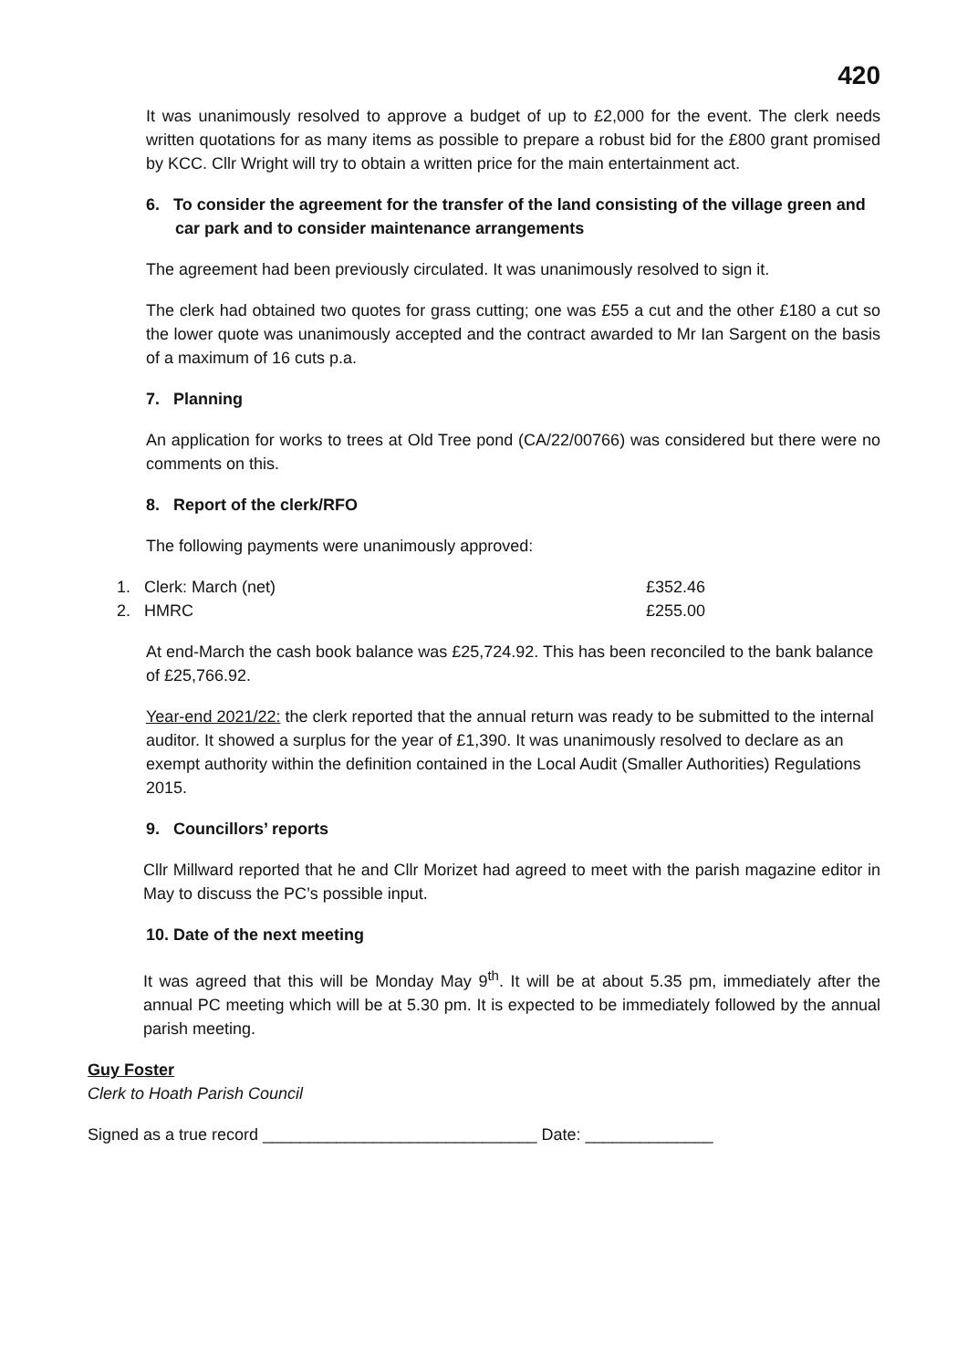420
It was unanimously resolved to approve a budget of up to £2,000 for the event. The clerk needs written quotations for as many items as possible to prepare a robust bid for the £800 grant promised by KCC. Cllr Wright will try to obtain a written price for the main entertainment act.
6. To consider the agreement for the transfer of the land consisting of the village green and car park and to consider maintenance arrangements
The agreement had been previously circulated. It was unanimously resolved to sign it.
The clerk had obtained two quotes for grass cutting; one was £55 a cut and the other £180 a cut so the lower quote was unanimously accepted and the contract awarded to Mr Ian Sargent on the basis of a maximum of 16 cuts p.a.
7. Planning
An application for works to trees at Old Tree pond (CA/22/00766) was considered but there were no comments on this.
8. Report of the clerk/RFO
The following payments were unanimously approved:
1. Clerk: March (net) £352.46
2. HMRC £255.00
At end-March the cash book balance was £25,724.92. This has been reconciled to the bank balance of £25,766.92.
Year-end 2021/22: the clerk reported that the annual return was ready to be submitted to the internal auditor. It showed a surplus for the year of £1,390. It was unanimously resolved to declare as an exempt authority within the definition contained in the Local Audit (Smaller Authorities) Regulations 2015.
9. Councillors’ reports
Cllr Millward reported that he and Cllr Morizet had agreed to meet with the parish magazine editor in May to discuss the PC’s possible input.
10. Date of the next meeting
It was agreed that this will be Monday May 9<sup>th</sup>. It will be at about 5.35 pm, immediately after the annual PC meeting which will be at 5.30 pm. It is expected to be immediately followed by the annual parish meeting.
Guy Foster
Clerk to Hoath Parish Council
Signed as a true record ______________________________ Date: ______________